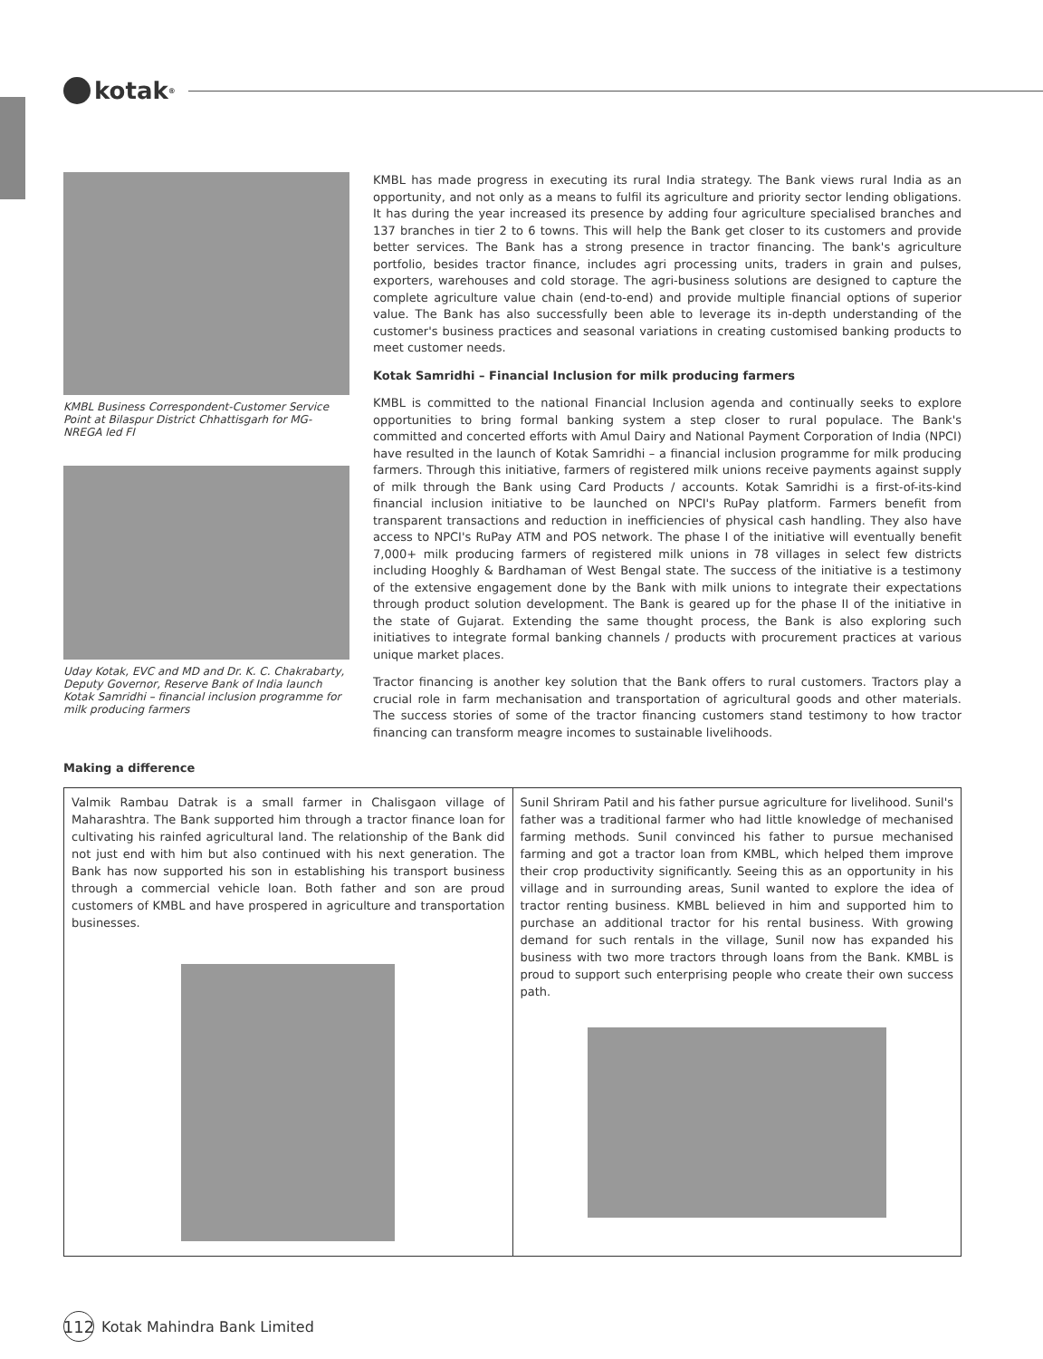kotak<sup>®</sup>
KMBL Business Correspondent-Customer Service Point at Bilaspur District Chhattisgarh for MG-NREGA led FI
Uday Kotak, EVC and MD and Dr. K. C. Chakrabarty, Deputy Governor, Reserve Bank of India launch Kotak Samridhi – financial inclusion programme for milk producing farmers
KMBL has made progress in executing its rural India strategy. The Bank views rural India as an opportunity, and not only as a means to fulfil its agriculture and priority sector lending obligations. It has during the year increased its presence by adding four agriculture specialised branches and 137 branches in tier 2 to 6 towns. This will help the Bank get closer to its customers and provide better services. The Bank has a strong presence in tractor financing. The bank's agriculture portfolio, besides tractor finance, includes agri processing units, traders in grain and pulses, exporters, warehouses and cold storage. The agri-business solutions are designed to capture the complete agriculture value chain (end-to-end) and provide multiple financial options of superior value. The Bank has also successfully been able to leverage its in-depth understanding of the customer's business practices and seasonal variations in creating customised banking products to meet customer needs.
Kotak Samridhi – Financial Inclusion for milk producing farmers
KMBL is committed to the national Financial Inclusion agenda and continually seeks to explore opportunities to bring formal banking system a step closer to rural populace. The Bank's committed and concerted efforts with Amul Dairy and National Payment Corporation of India (NPCI) have resulted in the launch of Kotak Samridhi – a financial inclusion programme for milk producing farmers. Through this initiative, farmers of registered milk unions receive payments against supply of milk through the Bank using Card Products / accounts. Kotak Samridhi is a first-of-its-kind financial inclusion initiative to be launched on NPCI's RuPay platform. Farmers benefit from transparent transactions and reduction in inefficiencies of physical cash handling. They also have access to NPCI's RuPay ATM and POS network. The phase I of the initiative will eventually benefit 7,000+ milk producing farmers of registered milk unions in 78 villages in select few districts including Hooghly & Bardhaman of West Bengal state. The success of the initiative is a testimony of the extensive engagement done by the Bank with milk unions to integrate their expectations through product solution development. The Bank is geared up for the phase II of the initiative in the state of Gujarat. Extending the same thought process, the Bank is also exploring such initiatives to integrate formal banking channels / products with procurement practices at various unique market places.
Tractor financing is another key solution that the Bank offers to rural customers. Tractors play a crucial role in farm mechanisation and transportation of agricultural goods and other materials. The success stories of some of the tractor financing customers stand testimony to how tractor financing can transform meagre incomes to sustainable livelihoods.
Making a difference
Valmik Rambau Datrak is a small farmer in Chalisgaon village of Maharashtra. The Bank supported him through a tractor finance loan for cultivating his rainfed agricultural land. The relationship of the Bank did not just end with him but also continued with his next generation. The Bank has now supported his son in establishing his transport business through a commercial vehicle loan. Both father and son are proud customers of KMBL and have prospered in agriculture and transportation businesses.
Sunil Shriram Patil and his father pursue agriculture for livelihood. Sunil's father was a traditional farmer who had little knowledge of mechanised farming methods. Sunil convinced his father to pursue mechanised farming and got a tractor loan from KMBL, which helped them improve their crop productivity significantly. Seeing this as an opportunity in his village and in surrounding areas, Sunil wanted to explore the idea of tractor renting business. KMBL believed in him and supported him to purchase an additional tractor for his rental business. With growing demand for such rentals in the village, Sunil now has expanded his business with two more tractors through loans from the Bank. KMBL is proud to support such enterprising people who create their own success path.
112
Kotak Mahindra Bank Limited